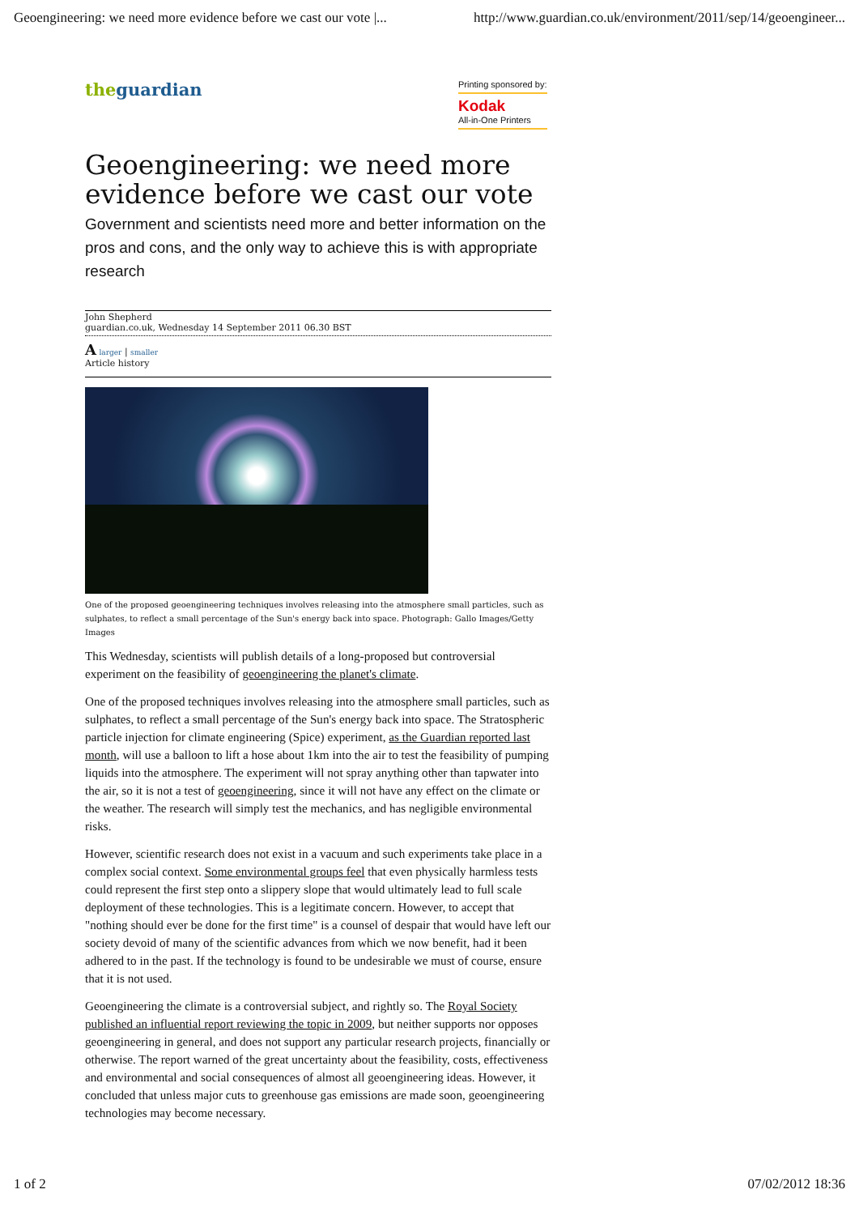Geoengineering: we need more evidence before we cast our vote |... http://www.guardian.co.uk/environment/2011/sep/14/geoengineer...
theguardian
Printing sponsored by:
Kodak
All-in-One Printers
Geoengineering: we need more evidence before we cast our vote
Government and scientists need more and better information on the pros and cons, and the only way to achieve this is with appropriate research
John Shepherd
guardian.co.uk, Wednesday 14 September 2011 06.30 BST
A larger | smaller
Article history
One of the proposed geoengineering techniques involves releasing into the atmosphere small particles, such as sulphates, to reflect a small percentage of the Sun's energy back into space. Photograph: Gallo Images/Getty Images
This Wednesday, scientists will publish details of a long-proposed but controversial experiment on the feasibility of geoengineering the planet's climate.
One of the proposed techniques involves releasing into the atmosphere small particles, such as sulphates, to reflect a small percentage of the Sun's energy back into space. The Stratospheric particle injection for climate engineering (Spice) experiment, as the Guardian reported last month, will use a balloon to lift a hose about 1km into the air to test the feasibility of pumping liquids into the atmosphere. The experiment will not spray anything other than tapwater into the air, so it is not a test of geoengineering, since it will not have any effect on the climate or the weather. The research will simply test the mechanics, and has negligible environmental risks.
However, scientific research does not exist in a vacuum and such experiments take place in a complex social context. Some environmental groups feel that even physically harmless tests could represent the first step onto a slippery slope that would ultimately lead to full scale deployment of these technologies. This is a legitimate concern. However, to accept that "nothing should ever be done for the first time" is a counsel of despair that would have left our society devoid of many of the scientific advances from which we now benefit, had it been adhered to in the past. If the technology is found to be undesirable we must of course, ensure that it is not used.
Geoengineering the climate is a controversial subject, and rightly so. The Royal Society published an influential report reviewing the topic in 2009, but neither supports nor opposes geoengineering in general, and does not support any particular research projects, financially or otherwise. The report warned of the great uncertainty about the feasibility, costs, effectiveness and environmental and social consequences of almost all geoengineering ideas. However, it concluded that unless major cuts to greenhouse gas emissions are made soon, geoengineering technologies may become necessary.
1 of 2 07/02/2012 18:36